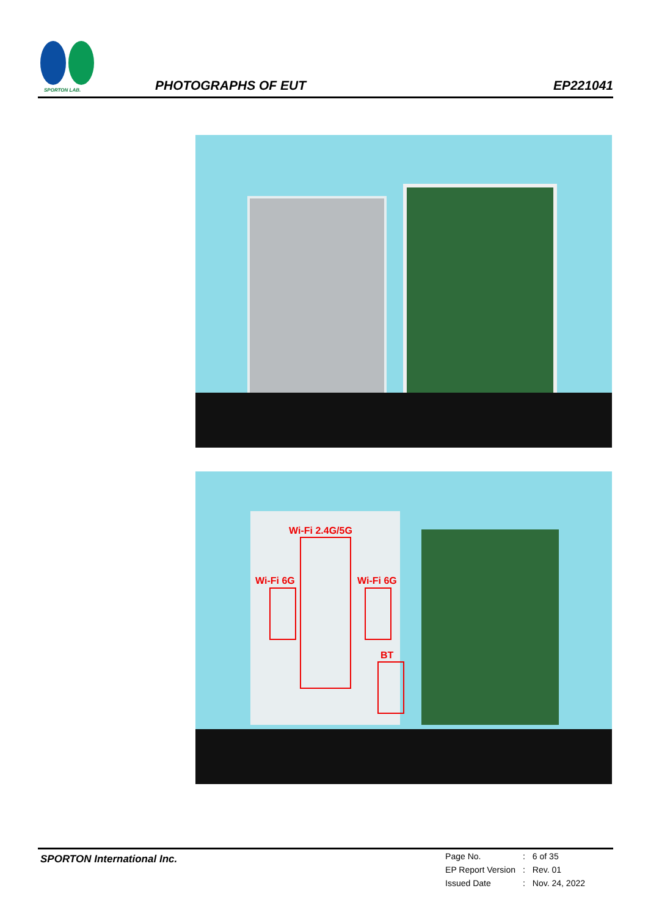SPORTON LAB.
PHOTOGRAPHS OF EUT
EP221041
Wi-Fi 2.4G/5G
Wi-Fi 6G Wi-Fi 6G
BT
SPORTON International Inc.
| Page No. | : | 6 of 35 |
| EP Report Version | : | Rev. 01 |
| Issued Date | : | Nov. 24, 2022 |